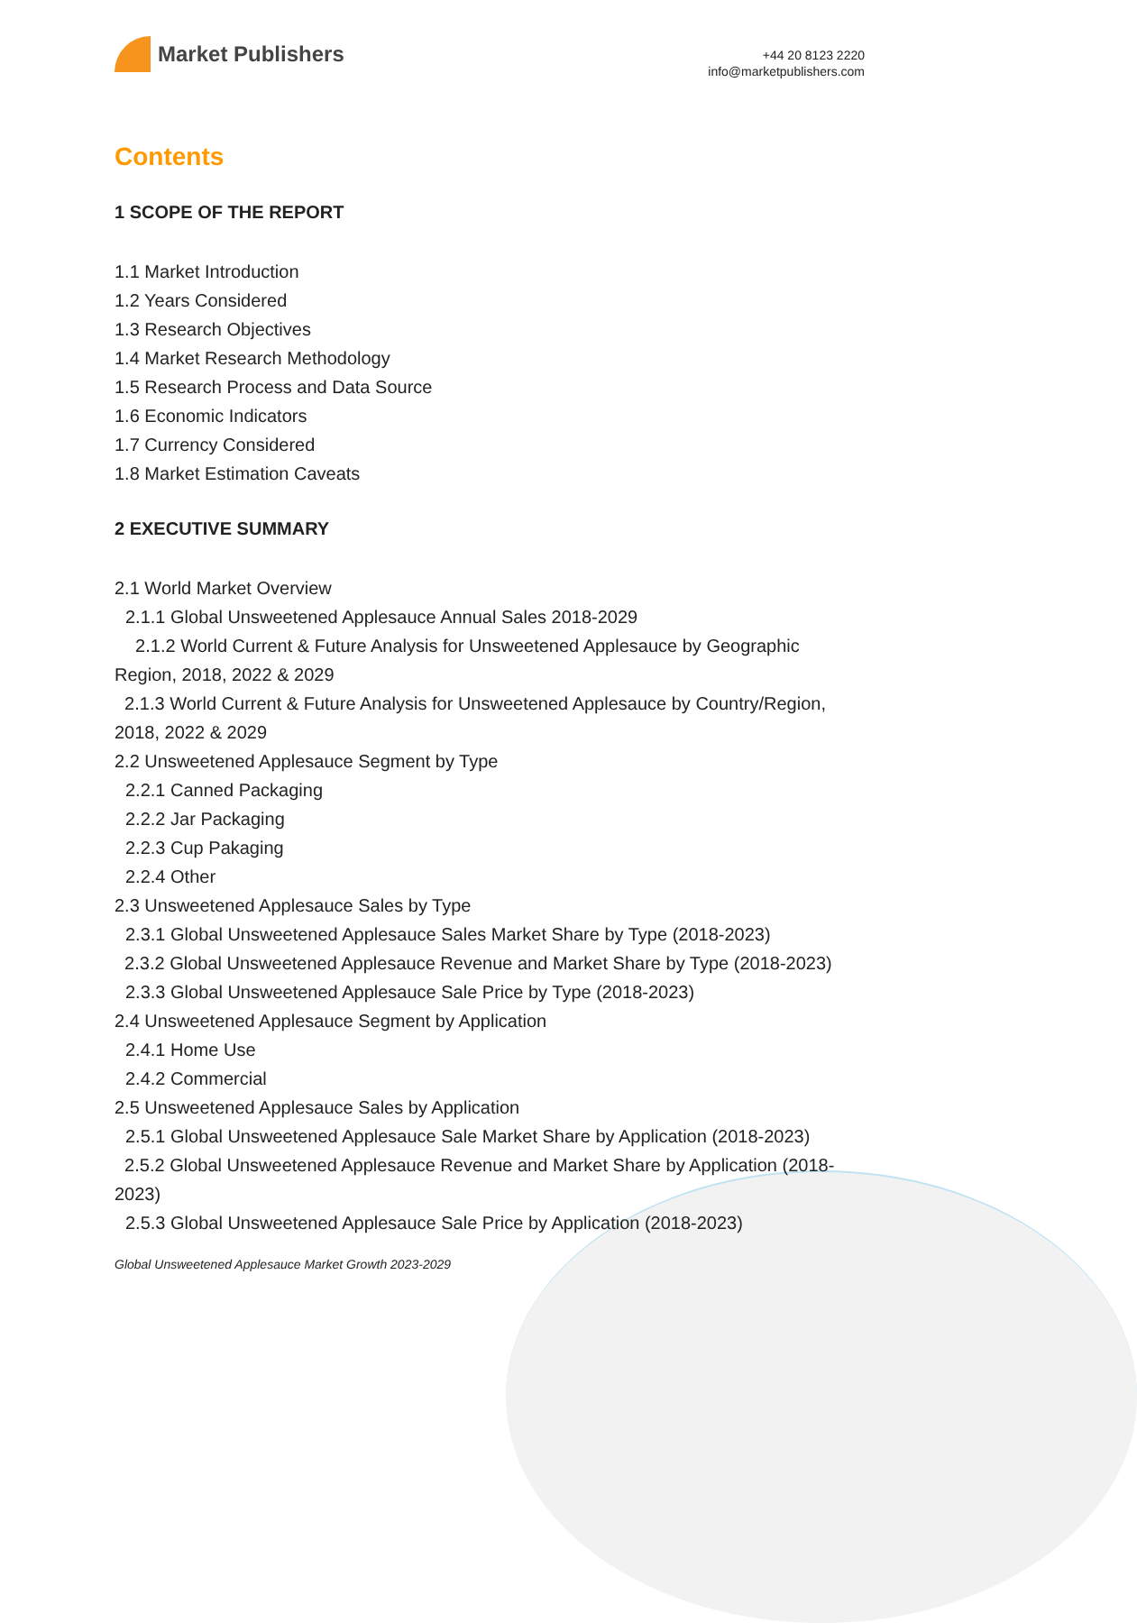Market Publishers
+44 20 8123 2220
info@marketpublishers.com
Contents
1 SCOPE OF THE REPORT
1.1 Market Introduction
1.2 Years Considered
1.3 Research Objectives
1.4 Market Research Methodology
1.5 Research Process and Data Source
1.6 Economic Indicators
1.7 Currency Considered
1.8 Market Estimation Caveats
2 EXECUTIVE SUMMARY
2.1 World Market Overview
2.1.1 Global Unsweetened Applesauce Annual Sales 2018-2029
2.1.2 World Current & Future Analysis for Unsweetened Applesauce by Geographic Region, 2018, 2022 & 2029
2.1.3 World Current & Future Analysis for Unsweetened Applesauce by Country/Region, 2018, 2022 & 2029
2.2 Unsweetened Applesauce Segment by Type
2.2.1 Canned Packaging
2.2.2 Jar Packaging
2.2.3 Cup Pakaging
2.2.4 Other
2.3 Unsweetened Applesauce Sales by Type
2.3.1 Global Unsweetened Applesauce Sales Market Share by Type (2018-2023)
2.3.2 Global Unsweetened Applesauce Revenue and Market Share by Type (2018-2023)
2.3.3 Global Unsweetened Applesauce Sale Price by Type (2018-2023)
2.4 Unsweetened Applesauce Segment by Application
2.4.1 Home Use
2.4.2 Commercial
2.5 Unsweetened Applesauce Sales by Application
2.5.1 Global Unsweetened Applesauce Sale Market Share by Application (2018-2023)
2.5.2 Global Unsweetened Applesauce Revenue and Market Share by Application (2018-2023)
2.5.3 Global Unsweetened Applesauce Sale Price by Application (2018-2023)
Global Unsweetened Applesauce Market Growth 2023-2029